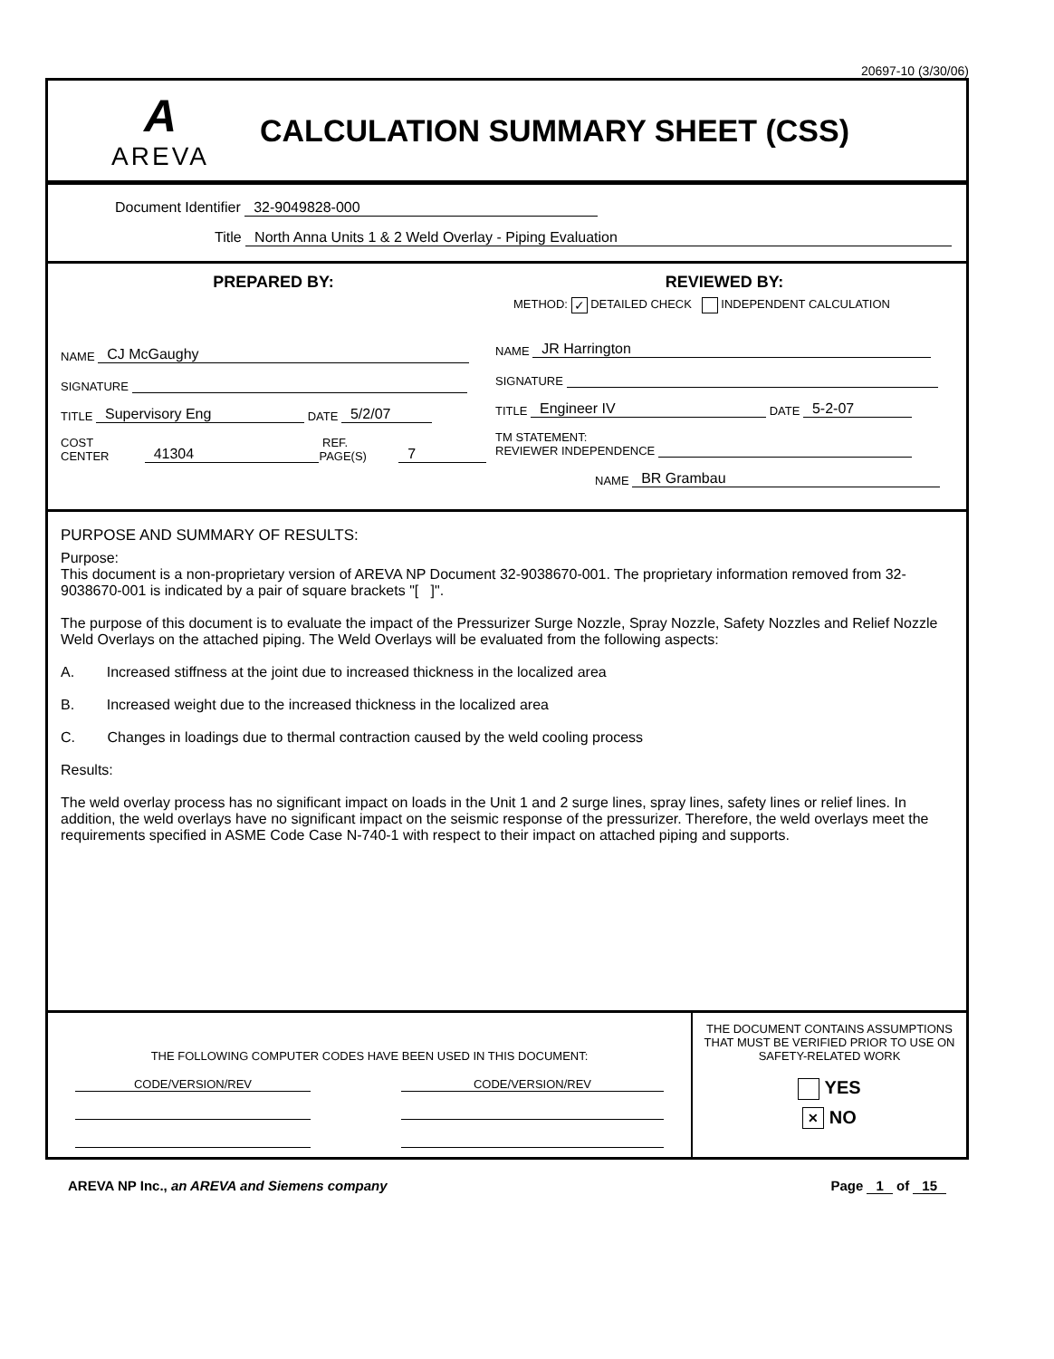20697-10 (3/30/06)
A
AREVA
CALCULATION SUMMARY SHEET (CSS)
Document Identifier 32-9049828-000
Title North Anna Units 1 & 2 Weld Overlay - Piping Evaluation
PREPARED BY:
NAME CJ McGaughy
SIGNATURE
TITLE Supervisory Eng DATE 5/2/07
COST CENTER 41304 REF. PAGE(S) 7
REVIEWED BY:
METHOD: ✓ DETAILED CHECK INDEPENDENT CALCULATION
NAME JR Harrington
SIGNATURE
TITLE Engineer IV DATE 5-2-07
TM STATEMENT:
REVIEWER INDEPENDENCE
NAME BR Grambau
PURPOSE AND SUMMARY OF RESULTS:
Purpose:
This document is a non-proprietary version of AREVA NP Document 32-9038670-001. The proprietary information removed from 32-9038670-001 is indicated by a pair of square brackets "[ ]".
The purpose of this document is to evaluate the impact of the Pressurizer Surge Nozzle, Spray Nozzle, Safety Nozzles and Relief Nozzle Weld Overlays on the attached piping. The Weld Overlays will be evaluated from the following aspects:
A. Increased stiffness at the joint due to increased thickness in the localized area
B. Increased weight due to the increased thickness in the localized area
C. Changes in loadings due to thermal contraction caused by the weld cooling process
Results:
The weld overlay process has no significant impact on loads in the Unit 1 and 2 surge lines, spray lines, safety lines or relief lines. In addition, the weld overlays have no significant impact on the seismic response of the pressurizer. Therefore, the weld overlays meet the requirements specified in ASME Code Case N-740-1 with respect to their impact on attached piping and supports.
THE FOLLOWING COMPUTER CODES HAVE BEEN USED IN THIS DOCUMENT:
CODE/VERSION/REV CODE/VERSION/REV
THE DOCUMENT CONTAINS ASSUMPTIONS THAT MUST BE VERIFIED PRIOR TO USE ON SAFETY-RELATED WORK
YES
✕ NO
AREVA NP Inc., an AREVA and Siemens company Page 1 of 15